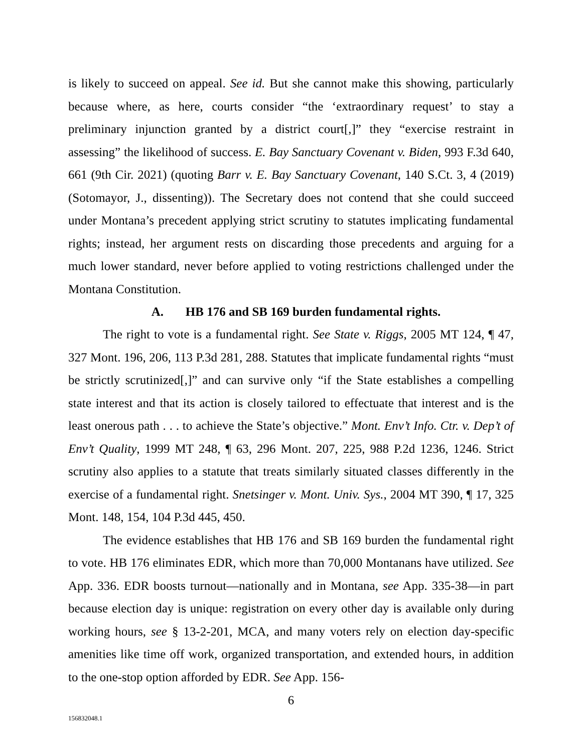is likely to succeed on appeal. See id. But she cannot make this showing, particularly because where, as here, courts consider “the ‘extraordinary request’ to stay a preliminary injunction granted by a district court[,]” they “exercise restraint in assessing” the likelihood of success. E. Bay Sanctuary Covenant v. Biden, 993 F.3d 640, 661 (9th Cir. 2021) (quoting Barr v. E. Bay Sanctuary Covenant, 140 S.Ct. 3, 4 (2019) (Sotomayor, J., dissenting)). The Secretary does not contend that she could succeed under Montana’s precedent applying strict scrutiny to statutes implicating fundamental rights; instead, her argument rests on discarding those precedents and arguing for a much lower standard, never before applied to voting restrictions challenged under the Montana Constitution.
A. HB 176 and SB 169 burden fundamental rights.
The right to vote is a fundamental right. See State v. Riggs, 2005 MT 124, ¶ 47, 327 Mont. 196, 206, 113 P.3d 281, 288. Statutes that implicate fundamental rights “must be strictly scrutinized[,]” and can survive only “if the State establishes a compelling state interest and that its action is closely tailored to effectuate that interest and is the least onerous path . . . to achieve the State’s objective.” Mont. Env’t Info. Ctr. v. Dep’t of Env’t Quality, 1999 MT 248, ¶ 63, 296 Mont. 207, 225, 988 P.2d 1236, 1246. Strict scrutiny also applies to a statute that treats similarly situated classes differently in the exercise of a fundamental right. Snetsinger v. Mont. Univ. Sys., 2004 MT 390, ¶ 17, 325 Mont. 148, 154, 104 P.3d 445, 450.
The evidence establishes that HB 176 and SB 169 burden the fundamental right to vote. HB 176 eliminates EDR, which more than 70,000 Montanans have utilized. See App. 336. EDR boosts turnout—nationally and in Montana, see App. 335-38—in part because election day is unique: registration on every other day is available only during working hours, see § 13-2-201, MCA, and many voters rely on election day-specific amenities like time off work, organized transportation, and extended hours, in addition to the one-stop option afforded by EDR. See App. 156-
6
156832048.1